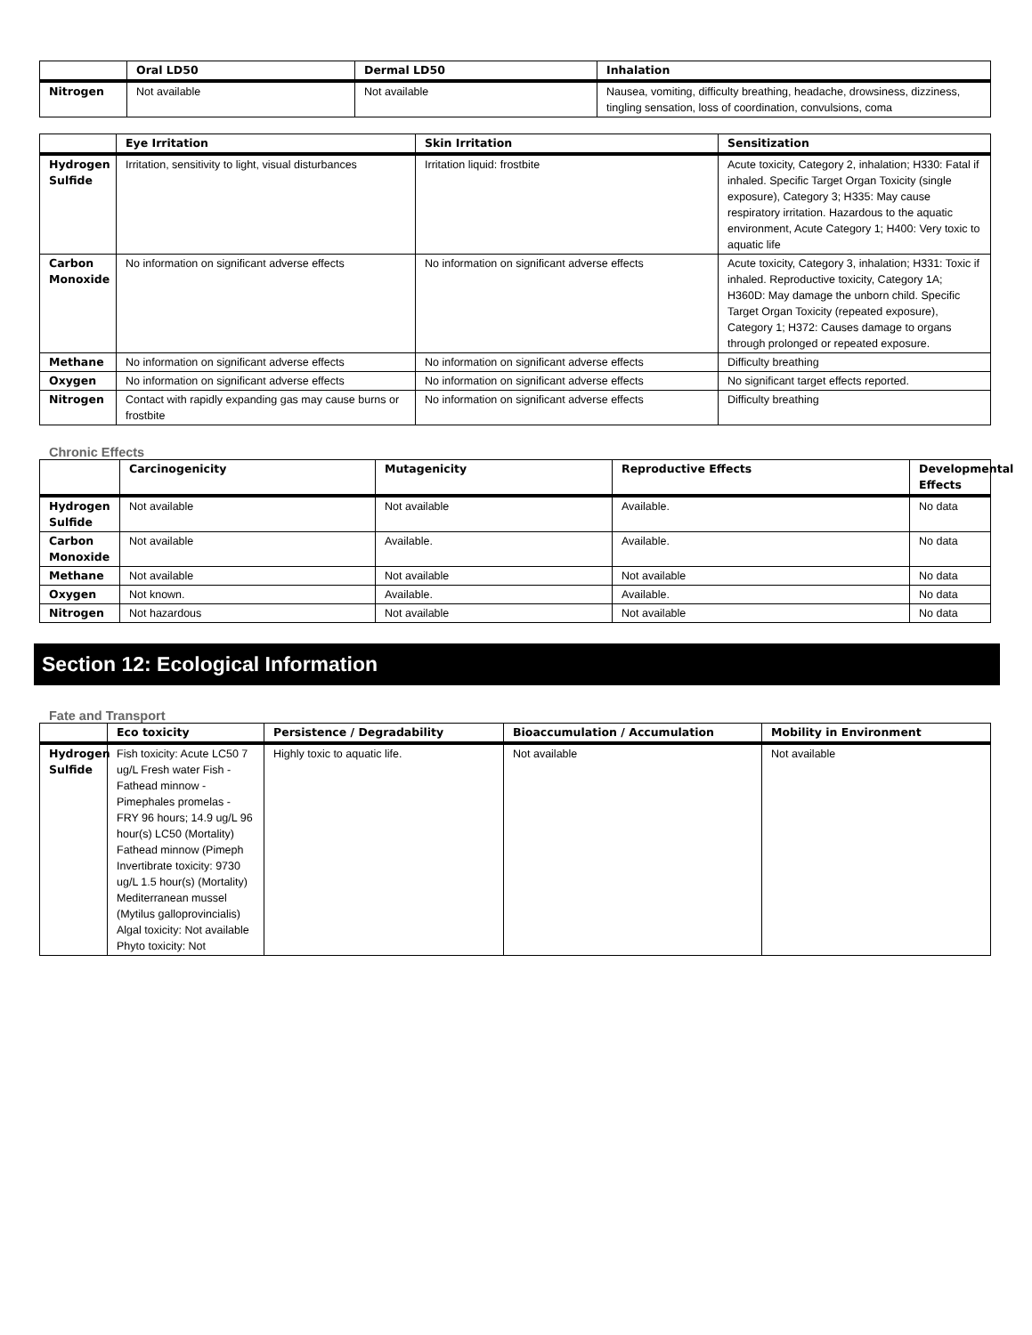| | Oral LD50 | Dermal LD50 | Inhalation |
| --- | --- | --- | --- |
| Nitrogen | Not available | Not available | Nausea, vomiting, difficulty breathing, headache, drowsiness, dizziness, tingling sensation, loss of coordination, convulsions, coma |
| | Eye Irritation | Skin Irritation | Sensitization |
| --- | --- | --- | --- |
| Hydrogen Sulfide | Irritation, sensitivity to light, visual disturbances | Irritation liquid: frostbite | Acute toxicity, Category 2, inhalation; H330: Fatal if inhaled. Specific Target Organ Toxicity (single exposure), Category 3; H335: May cause respiratory irritation. Hazardous to the aquatic environment, Acute Category 1; H400: Very toxic to aquatic life |
| Carbon Monoxide | No information on significant adverse effects | No information on significant adverse effects | Acute toxicity, Category 3, inhalation; H331: Toxic if inhaled. Reproductive toxicity, Category 1A; H360D: May damage the unborn child. Specific Target Organ Toxicity (repeated exposure), Category 1; H372: Causes damage to organs through prolonged or repeated exposure. |
| Methane | No information on significant adverse effects | No information on significant adverse effects | Difficulty breathing |
| Oxygen | No information on significant adverse effects | No information on significant adverse effects | No significant target effects reported. |
| Nitrogen | Contact with rapidly expanding gas may cause burns or frostbite | No information on significant adverse effects | Difficulty breathing |
Chronic Effects
| | Carcinogenicity | Mutagenicity | Reproductive Effects | Developmental Effects |
| --- | --- | --- | --- | --- |
| Hydrogen Sulfide | Not available | Not available | Available. | No data |
| Carbon Monoxide | Not available | Available. | Available. | No data |
| Methane | Not available | Not available | Not available | No data |
| Oxygen | Not known. | Available. | Available. | No data |
| Nitrogen | Not hazardous | Not available | Not available | No data |
Section 12: Ecological Information
Fate and Transport
| | Eco toxicity | Persistence / Degradability | Bioaccumulation / Accumulation | Mobility in Environment |
| --- | --- | --- | --- | --- |
| Hydrogen Sulfide | Fish toxicity: Acute LC50 7 ug/L Fresh water Fish - Fathead minnow - Pimephales promelas - FRY 96 hours; 14.9 ug/L 96 hour(s) LC50 (Mortality) Fathead minnow (Pimeph Invertibrate toxicity: 9730 ug/L 1.5 hour(s) (Mortality) Mediterranean mussel (Mytilus galloprovincialis) Algal toxicity: Not available Phyto toxicity: Not | Highly toxic to aquatic life. | Not available | Not available |